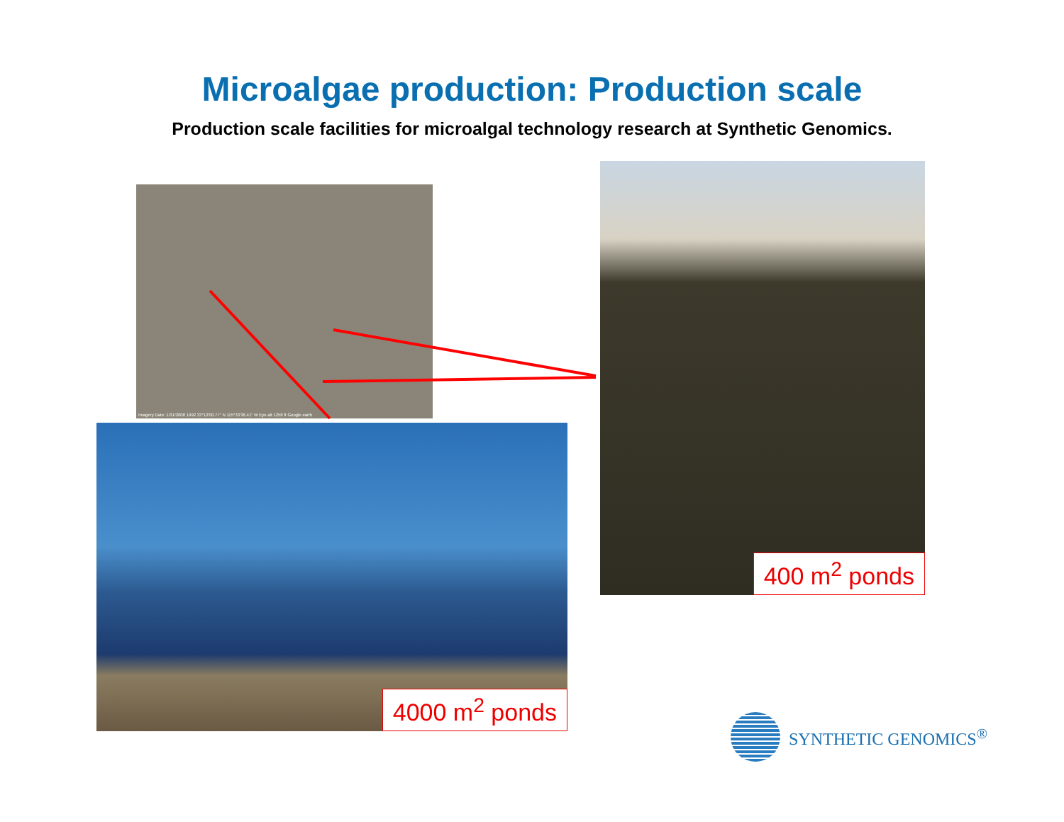Microalgae production: Production scale
Production scale facilities for microalgal technology research at Synthetic Genomics.
Imagery Date: 1/31/2008 1992 33°12'00.77" N 115°33'36.41" W Eye alt 1258 ft Google earth
4000 m<sup>2</sup> ponds
400 m<sup>2</sup> ponds
SYNTHETIC GENOMICS<sup>®</sup>